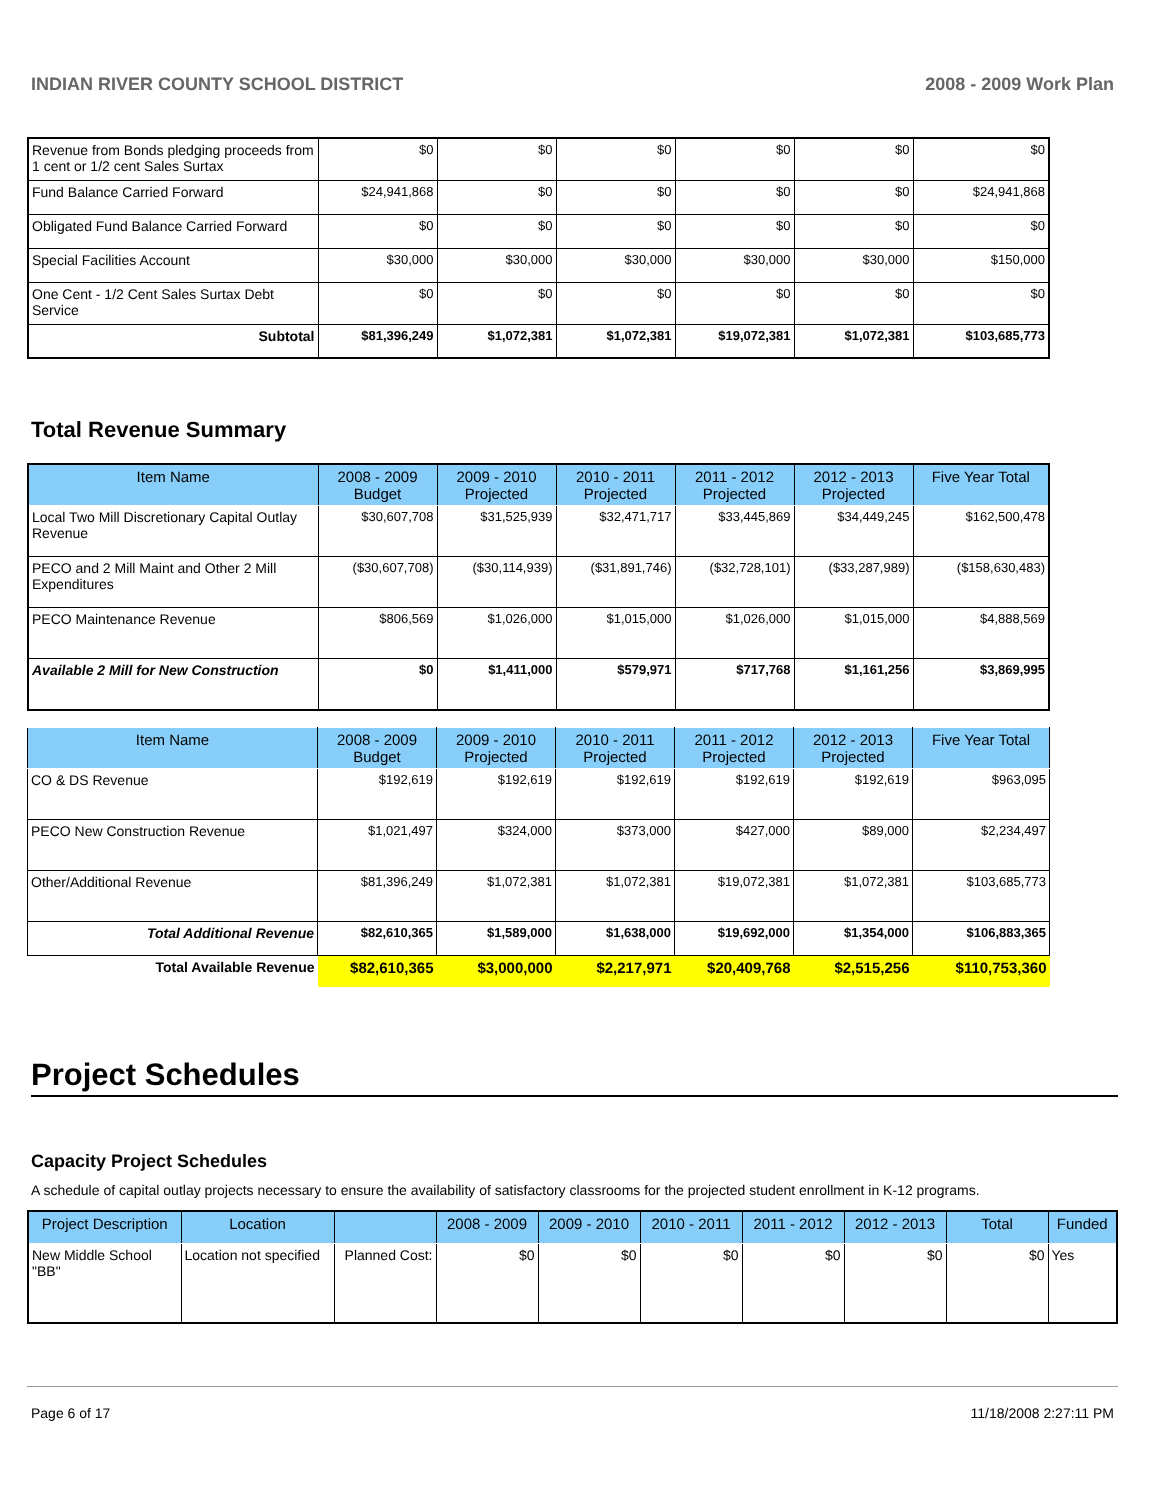INDIAN RIVER COUNTY SCHOOL DISTRICT 2008 - 2009 Work Plan
| Revenue from Bonds pledging proceeds from 1 cent or 1/2 cent Sales Surtax | $0 | $0 | $0 | $0 | $0 | $0 |
| Fund Balance Carried Forward | $24,941,868 | $0 | $0 | $0 | $0 | $24,941,868 |
| Obligated Fund Balance Carried Forward | $0 | $0 | $0 | $0 | $0 | $0 |
| Special Facilities Account | $30,000 | $30,000 | $30,000 | $30,000 | $30,000 | $150,000 |
| One Cent - 1/2 Cent Sales Surtax Debt Service | $0 | $0 | $0 | $0 | $0 | $0 |
| Subtotal | $81,396,249 | $1,072,381 | $1,072,381 | $19,072,381 | $1,072,381 | $103,685,773 |
Total Revenue Summary
| Item Name | 2008 - 2009 Budget | 2009 - 2010 Projected | 2010 - 2011 Projected | 2011 - 2012 Projected | 2012 - 2013 Projected | Five Year Total |
| --- | --- | --- | --- | --- | --- | --- |
| Local Two Mill Discretionary Capital Outlay Revenue | $30,607,708 | $31,525,939 | $32,471,717 | $33,445,869 | $34,449,245 | $162,500,478 |
| PECO and 2 Mill Maint and Other 2 Mill Expenditures | ($30,607,708) | ($30,114,939) | ($31,891,746) | ($32,728,101) | ($33,287,989) | ($158,630,483) |
| PECO Maintenance Revenue | $806,569 | $1,026,000 | $1,015,000 | $1,026,000 | $1,015,000 | $4,888,569 |
| Available 2 Mill for New Construction | $0 | $1,411,000 | $579,971 | $717,768 | $1,161,256 | $3,869,995 |
| Item Name | 2008 - 2009 Budget | 2009 - 2010 Projected | 2010 - 2011 Projected | 2011 - 2012 Projected | 2012 - 2013 Projected | Five Year Total |
| --- | --- | --- | --- | --- | --- | --- |
| CO & DS Revenue | $192,619 | $192,619 | $192,619 | $192,619 | $192,619 | $963,095 |
| PECO New Construction Revenue | $1,021,497 | $324,000 | $373,000 | $427,000 | $89,000 | $2,234,497 |
| Other/Additional Revenue | $81,396,249 | $1,072,381 | $1,072,381 | $19,072,381 | $1,072,381 | $103,685,773 |
| Total Additional Revenue | $82,610,365 | $1,589,000 | $1,638,000 | $19,692,000 | $1,354,000 | $106,883,365 |
| Total Available Revenue | $82,610,365 | $3,000,000 | $2,217,971 | $20,409,768 | $2,515,256 | $110,753,360 |
Project Schedules
Capacity Project Schedules
A schedule of capital outlay projects necessary to ensure the availability of satisfactory classrooms for the projected student enrollment in K-12 programs.
| Project Description | Location | | 2008 - 2009 | 2009 - 2010 | 2010 - 2011 | 2011 - 2012 | 2012 - 2013 | Total | Funded |
| --- | --- | --- | --- | --- | --- | --- | --- | --- | --- |
| New Middle School "BB" | Location not specified | Planned Cost: | $0 | $0 | $0 | $0 | $0 | $0 | Yes |
Page 6 of 17 11/18/2008 2:27:11 PM